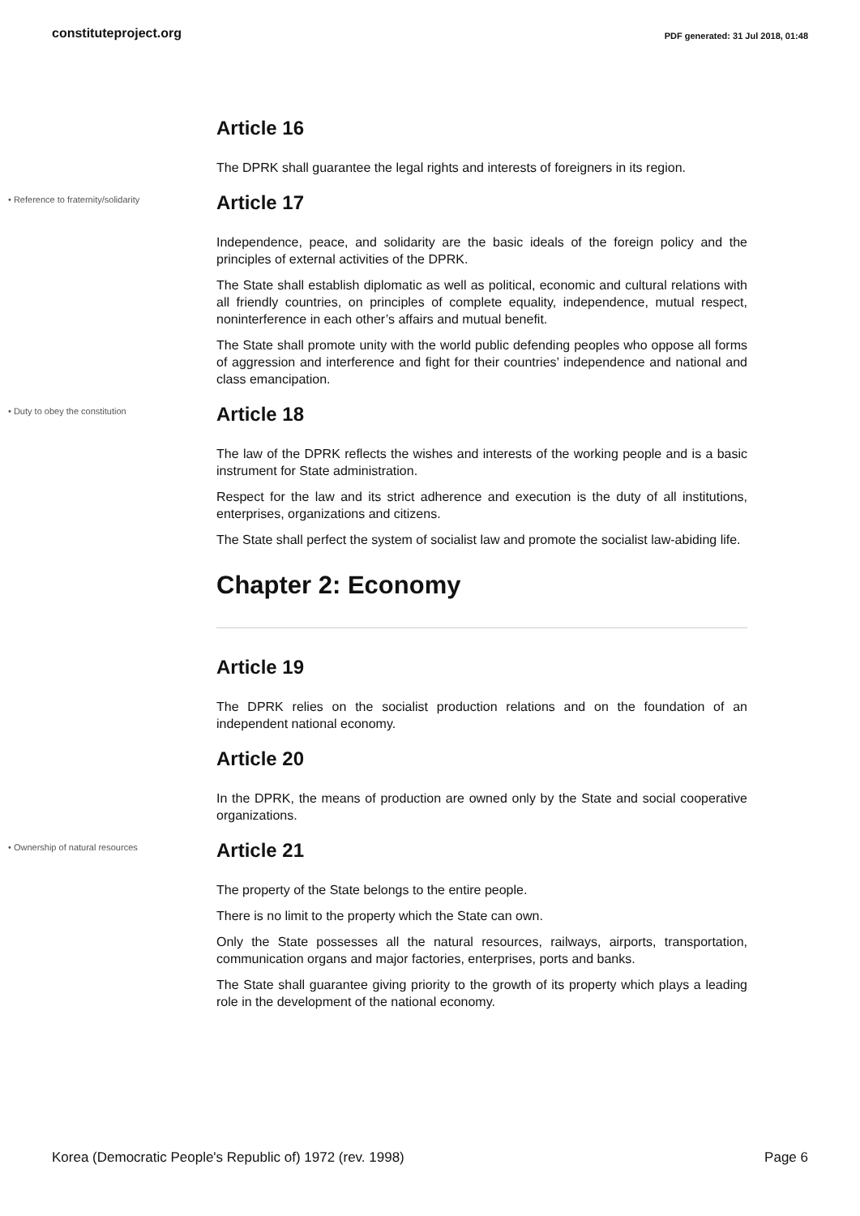constituteproject.org PDF generated: 31 Jul 2018, 01:48
Article 16
The DPRK shall guarantee the legal rights and interests of foreigners in its region.
• Reference to fraternity/solidarity
Article 17
Independence, peace, and solidarity are the basic ideals of the foreign policy and the principles of external activities of the DPRK.
The State shall establish diplomatic as well as political, economic and cultural relations with all friendly countries, on principles of complete equality, independence, mutual respect, noninterference in each other’s affairs and mutual benefit.
The State shall promote unity with the world public defending peoples who oppose all forms of aggression and interference and fight for their countries’ independence and national and class emancipation.
• Duty to obey the constitution
Article 18
The law of the DPRK reflects the wishes and interests of the working people and is a basic instrument for State administration.
Respect for the law and its strict adherence and execution is the duty of all institutions, enterprises, organizations and citizens.
The State shall perfect the system of socialist law and promote the socialist law-abiding life.
Chapter 2: Economy
Article 19
The DPRK relies on the socialist production relations and on the foundation of an independent national economy.
Article 20
In the DPRK, the means of production are owned only by the State and social cooperative organizations.
• Ownership of natural resources
Article 21
The property of the State belongs to the entire people.
There is no limit to the property which the State can own.
Only the State possesses all the natural resources, railways, airports, transportation, communication organs and major factories, enterprises, ports and banks.
The State shall guarantee giving priority to the growth of its property which plays a leading role in the development of the national economy.
Korea (Democratic People's Republic of) 1972 (rev. 1998) Page 6